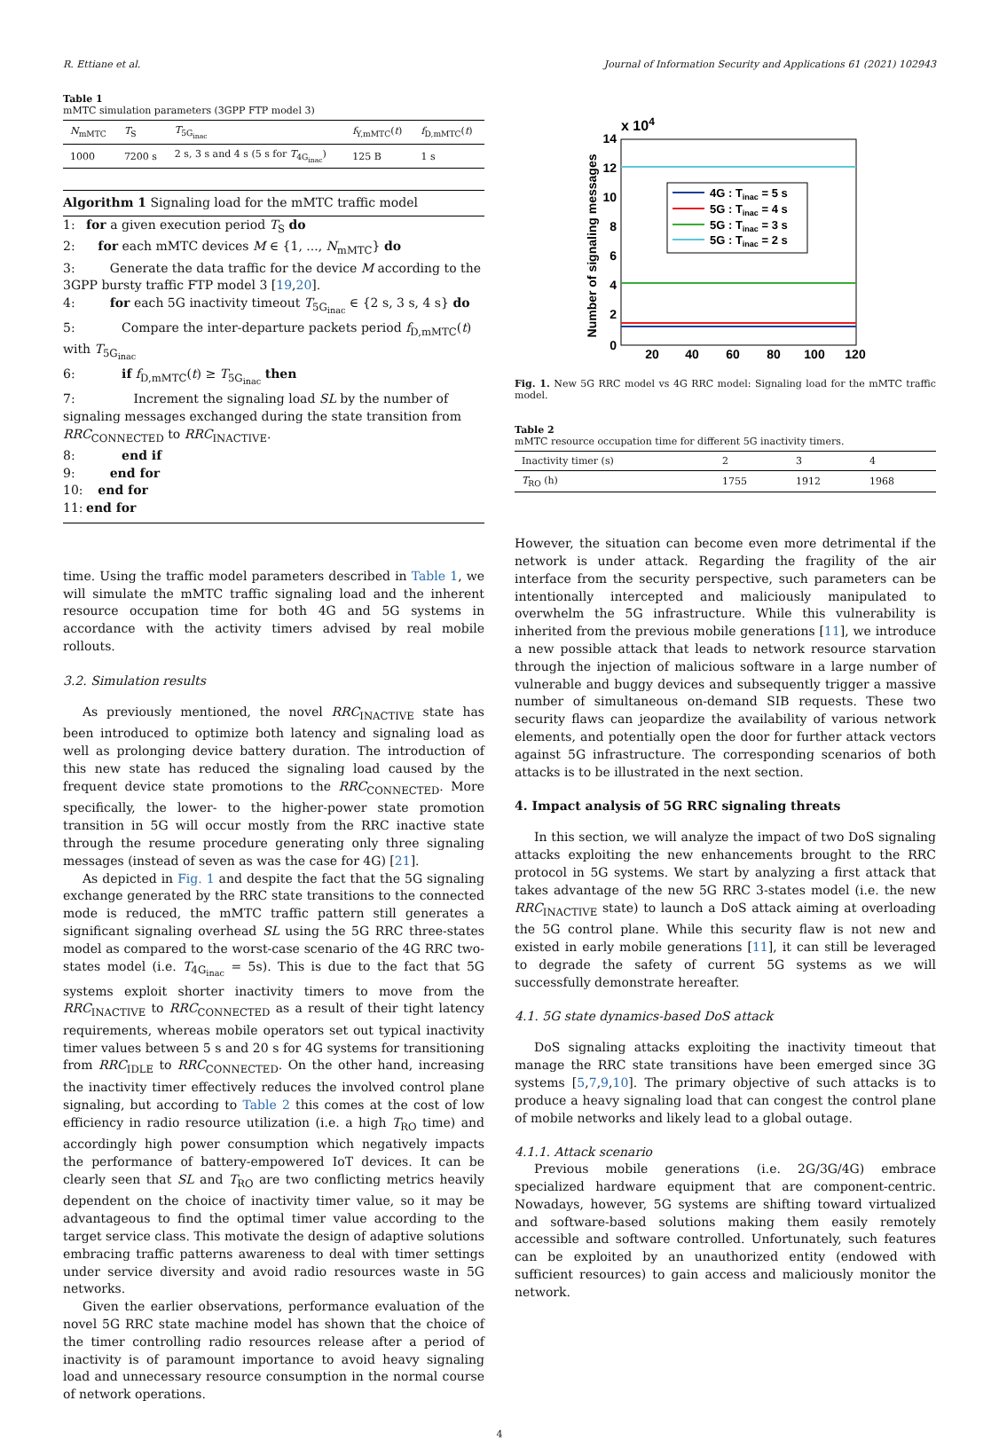R. Ettiane et al. Journal of Information Security and Applications 61 (2021) 102943
Table 1
mMTC simulation parameters (3GPP FTP model 3)
| N<sub>mMTC</sub> | T<sub>S</sub> | T<sub>5G<sub>inac</sub></sub> | f<sub>Y,mMTC</sub>( t ) | f<sub>D,mMTC</sub>( t ) |
| --- | --- | --- | --- | --- |
| 1000 | 7200 s | 2 s, 3 s and 4 s (5 s for T<sub>4G<sub>inac</sub></sub>) | 125 B | 1 s |
Algorithm 1 Signaling load for the mMTC traffic model
1: for a given execution period T<sub>S</sub> do
2: for each mMTC devices M ∈ {1, ..., N<sub>mMTC</sub>} do
3: Generate the data traffic for the device M according to the 3GPP bursty traffic FTP model 3 [19,20].
4: for each 5G inactivity timeout T<sub>5G<sub>inac</sub></sub> ∈ {2 s, 3 s, 4 s} do
5: Compare the inter-departure packets period f<sub>D,mMTC</sub>(t) with T<sub>5G<sub>inac</sub></sub>
6: if f<sub>D,mMTC</sub>(t) ≥ T<sub>5G<sub>inac</sub></sub> then
7: Increment the signaling load SL by the number of signaling messages exchanged during the state transition from RRC<sub>CONNECTED</sub> to RRC<sub>INACTIVE</sub>.
8: end if
9: end for
10: end for
11: end for
time. Using the traffic model parameters described in Table 1, we will simulate the mMTC traffic signaling load and the inherent resource occupation time for both 4G and 5G systems in accordance with the activity timers advised by real mobile rollouts.
3.2. Simulation results
As previously mentioned, the novel RRC<sub>INACTIVE</sub> state has been introduced to optimize both latency and signaling load as well as prolonging device battery duration. The introduction of this new state has reduced the signaling load caused by the frequent device state promotions to the RRC<sub>CONNECTED</sub>. More specifically, the lower- to the higher-power state promotion transition in 5G will occur mostly from the RRC inactive state through the resume procedure generating only three signaling messages (instead of seven as was the case for 4G) [21].
As depicted in Fig. 1 and despite the fact that the 5G signaling exchange generated by the RRC state transitions to the connected mode is reduced, the mMTC traffic pattern still generates a significant signaling overhead SL using the 5G RRC three-states model as compared to the worst-case scenario of the 4G RRC two-states model (i.e. T<sub>4G<sub>inac</sub></sub> = 5s). This is due to the fact that 5G systems exploit shorter inactivity timers to move from the RRC<sub>INACTIVE</sub> to RRC<sub>CONNECTED</sub> as a result of their tight latency requirements, whereas mobile operators set out typical inactivity timer values between 5 s and 20 s for 4G systems for transitioning from RRC<sub>IDLE</sub> to RRC<sub>CONNECTED</sub>. On the other hand, increasing the inactivity timer effectively reduces the involved control plane signaling, but according to Table 2 this comes at the cost of low efficiency in radio resource utilization (i.e. a high T<sub>RO</sub> time) and accordingly high power consumption which negatively impacts the performance of battery-empowered IoT devices. It can be clearly seen that SL and T<sub>RO</sub> are two conflicting metrics heavily dependent on the choice of inactivity timer value, so it may be advantageous to find the optimal timer value according to the target service class. This motivate the design of adaptive solutions embracing traffic patterns awareness to deal with timer settings under service diversity and avoid radio resources waste in 5G networks.
Given the earlier observations, performance evaluation of the novel 5G RRC state machine model has shown that the choice of the timer controlling radio resources release after a period of inactivity is of paramount importance to avoid heavy signaling load and unnecessary resource consumption in the normal course of network operations.
x 104
14
12
10
8
6
4
2
0
20
40
60
80
100
120
Number of signaling messages
4G : Tinac = 5 s
5G : Tinac = 4 s
5G : Tinac = 3 s
5G : Tinac = 2 s
Fig. 1. New 5G RRC model vs 4G RRC model: Signaling load for the mMTC traffic model.
Table 2
mMTC resource occupation time for different 5G inactivity timers.
| Inactivity timer (s) | 2 | 3 | 4 |
| T<sub>RO</sub> (h) | 1755 | 1912 | 1968 |
However, the situation can become even more detrimental if the network is under attack. Regarding the fragility of the air interface from the security perspective, such parameters can be intentionally intercepted and maliciously manipulated to overwhelm the 5G infrastructure. While this vulnerability is inherited from the previous mobile generations [11], we introduce a new possible attack that leads to network resource starvation through the injection of malicious software in a large number of vulnerable and buggy devices and subsequently trigger a massive number of simultaneous on-demand SIB requests. These two security flaws can jeopardize the availability of various network elements, and potentially open the door for further attack vectors against 5G infrastructure. The corresponding scenarios of both attacks is to be illustrated in the next section.
4. Impact analysis of 5G RRC signaling threats
In this section, we will analyze the impact of two DoS signaling attacks exploiting the new enhancements brought to the RRC protocol in 5G systems. We start by analyzing a first attack that takes advantage of the new 5G RRC 3-states model (i.e. the new RRC<sub>INACTIVE</sub> state) to launch a DoS attack aiming at overloading the 5G control plane. While this security flaw is not new and existed in early mobile generations [11], it can still be leveraged to degrade the safety of current 5G systems as we will successfully demonstrate hereafter.
4.1. 5G state dynamics-based DoS attack
DoS signaling attacks exploiting the inactivity timeout that manage the RRC state transitions have been emerged since 3G systems [5,7,9,10]. The primary objective of such attacks is to produce a heavy signaling load that can congest the control plane of mobile networks and likely lead to a global outage.
4.1.1. Attack scenario
Previous mobile generations (i.e. 2G/3G/4G) embrace specialized hardware equipment that are component-centric. Nowadays, however, 5G systems are shifting toward virtualized and software-based solutions making them easily remotely accessible and software controlled. Unfortunately, such features can be exploited by an unauthorized entity (endowed with sufficient resources) to gain access and maliciously monitor the network.
4